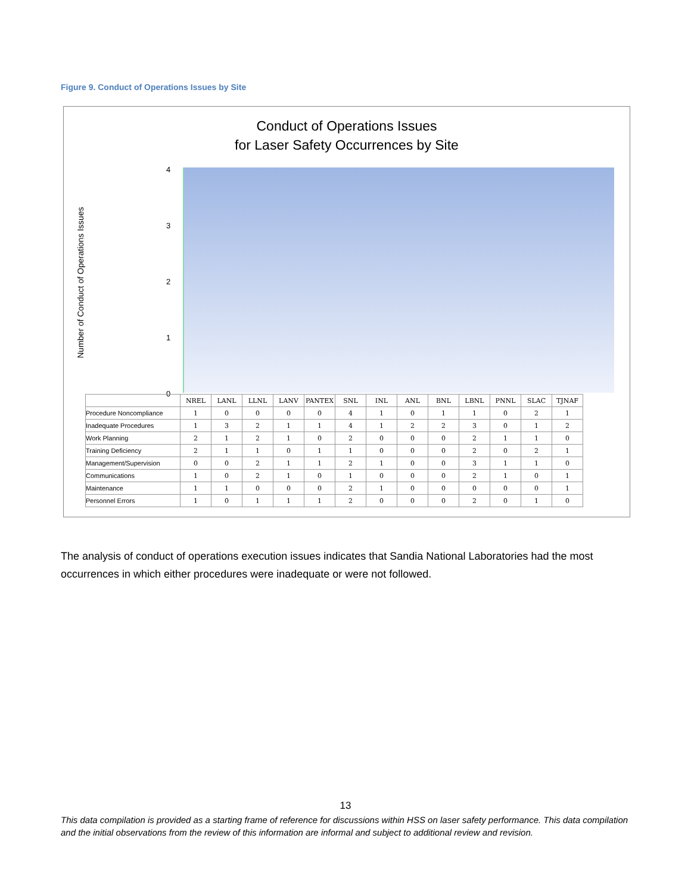Figure 9. Conduct of Operations Issues by Site
Conduct of Operations Issues
for Laser Safety Occurrences by Site
Number of Conduct of Operations Issues
4
3
2
1
0
| | NREL | LANL | LLNL | LANV | PANTEX | SNL | INL | ANL | BNL | LBNL | PNNL | SLAC | TJNAF |
| --- | --- | --- | --- | --- | --- | --- | --- | --- | --- | --- | --- | --- | --- |
| Procedure Noncompliance | 1 | 0 | 0 | 0 | 0 | 4 | 1 | 0 | 1 | 1 | 0 | 2 | 1 |
| Inadequate Procedures | 1 | 3 | 2 | 1 | 1 | 4 | 1 | 2 | 2 | 3 | 0 | 1 | 2 |
| Work Planning | 2 | 1 | 2 | 1 | 0 | 2 | 0 | 0 | 0 | 2 | 1 | 1 | 0 |
| Training Deficiency | 2 | 1 | 1 | 0 | 1 | 1 | 0 | 0 | 0 | 2 | 0 | 2 | 1 |
| Management/Supervision | 0 | 0 | 2 | 1 | 1 | 2 | 1 | 0 | 0 | 3 | 1 | 1 | 0 |
| Communications | 1 | 0 | 2 | 1 | 0 | 1 | 0 | 0 | 0 | 2 | 1 | 0 | 1 |
| Maintenance | 1 | 1 | 0 | 0 | 0 | 2 | 1 | 0 | 0 | 0 | 0 | 0 | 1 |
| Personnel Errors | 1 | 0 | 1 | 1 | 1 | 2 | 0 | 0 | 0 | 2 | 0 | 1 | 0 |
The analysis of conduct of operations execution issues indicates that Sandia National Laboratories had the most occurrences in which either procedures were inadequate or were not followed.
13
This data compilation is provided as a starting frame of reference for discussions within HSS on laser safety performance. This data compilation and the initial observations from the review of this information are informal and subject to additional review and revision.